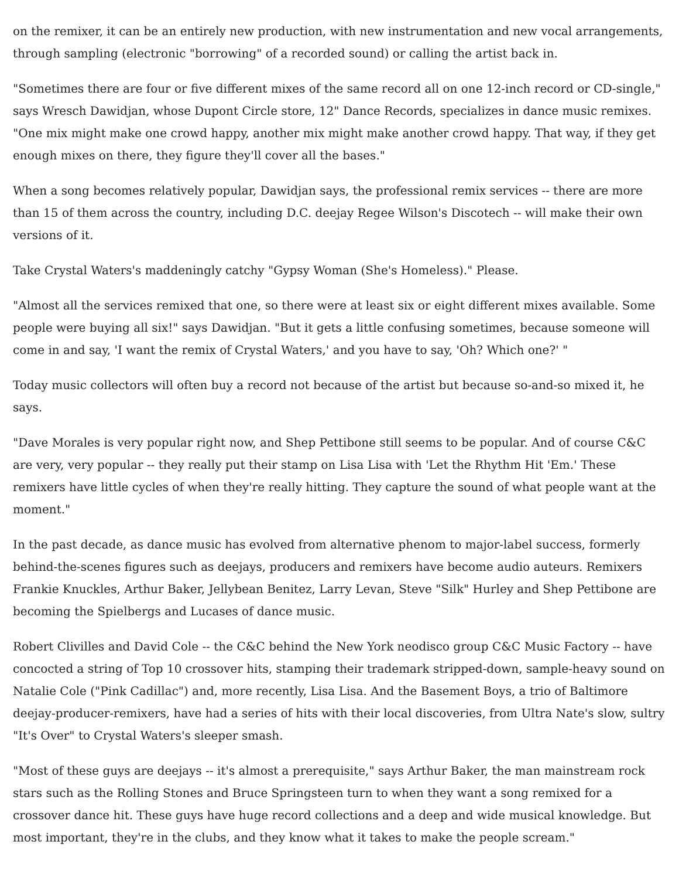on the remixer, it can be an entirely new production, with new instrumentation and new vocal arrangements, through sampling (electronic "borrowing" of a recorded sound) or calling the artist back in.
"Sometimes there are four or five different mixes of the same record all on one 12-inch record or CD-single," says Wresch Dawidjan, whose Dupont Circle store, 12" Dance Records, specializes in dance music remixes. "One mix might make one crowd happy, another mix might make another crowd happy. That way, if they get enough mixes on there, they figure they'll cover all the bases."
When a song becomes relatively popular, Dawidjan says, the professional remix services -- there are more than 15 of them across the country, including D.C. deejay Regee Wilson's Discotech -- will make their own versions of it.
Take Crystal Waters's maddeningly catchy "Gypsy Woman (She's Homeless)." Please.
"Almost all the services remixed that one, so there were at least six or eight different mixes available. Some people were buying all six!" says Dawidjan. "But it gets a little confusing sometimes, because someone will come in and say, 'I want the remix of Crystal Waters,' and you have to say, 'Oh? Which one?' "
Today music collectors will often buy a record not because of the artist but because so-and-so mixed it, he says.
"Dave Morales is very popular right now, and Shep Pettibone still seems to be popular. And of course C&C are very, very popular -- they really put their stamp on Lisa Lisa with 'Let the Rhythm Hit 'Em.' These remixers have little cycles of when they're really hitting. They capture the sound of what people want at the moment."
In the past decade, as dance music has evolved from alternative phenom to major-label success, formerly behind-the-scenes figures such as deejays, producers and remixers have become audio auteurs. Remixers Frankie Knuckles, Arthur Baker, Jellybean Benitez, Larry Levan, Steve "Silk" Hurley and Shep Pettibone are becoming the Spielbergs and Lucases of dance music.
Robert Clivilles and David Cole -- the C&C behind the New York neodisco group C&C Music Factory -- have concocted a string of Top 10 crossover hits, stamping their trademark stripped-down, sample-heavy sound on Natalie Cole ("Pink Cadillac") and, more recently, Lisa Lisa. And the Basement Boys, a trio of Baltimore deejay-producer-remixers, have had a series of hits with their local discoveries, from Ultra Nate's slow, sultry "It's Over" to Crystal Waters's sleeper smash.
"Most of these guys are deejays -- it's almost a prerequisite," says Arthur Baker, the man mainstream rock stars such as the Rolling Stones and Bruce Springsteen turn to when they want a song remixed for a crossover dance hit. These guys have huge record collections and a deep and wide musical knowledge. But most important, they're in the clubs, and they know what it takes to make the people scream."